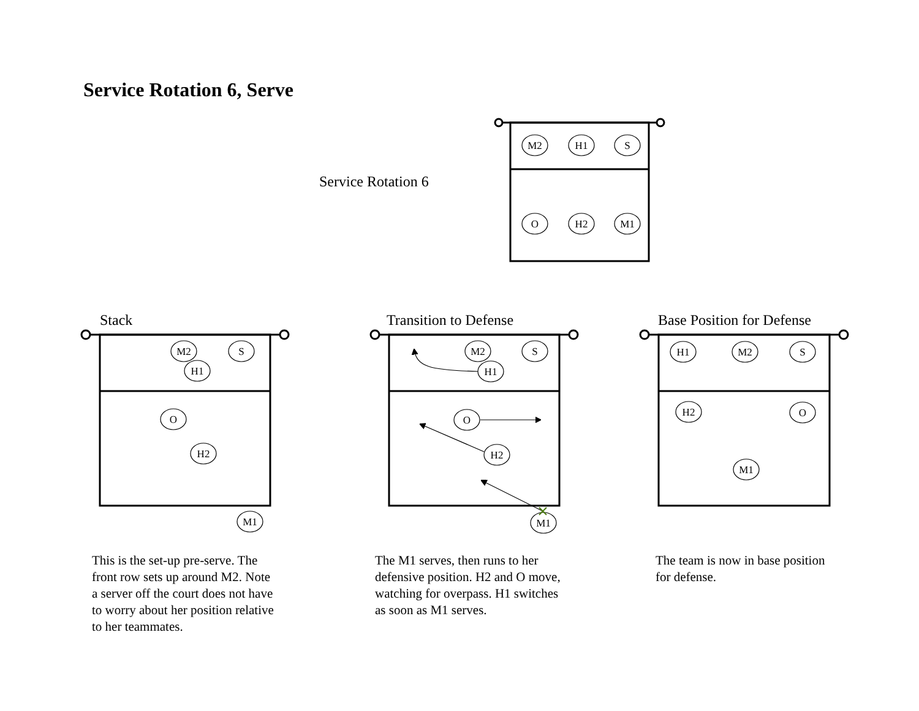Service Rotation 6, Serve
Service Rotation 6
Stack Transition to Defense Base Position for Defense
M2
H1
S
O
H2
M1
M2
S
H1
O
H2
M1
M2
S
H1
O
H2
M1
H1
M2
S
H2
O
M1
This is the set-up pre-serve. The
front row sets up around M2. Note
a server off the court does not have
to worry about her position relative
to her teammates.
The M1 serves, then runs to her
defensive position. H2 and O move,
watching for overpass. H1 switches
as soon as M1 serves.
The team is now in base position
for defense.